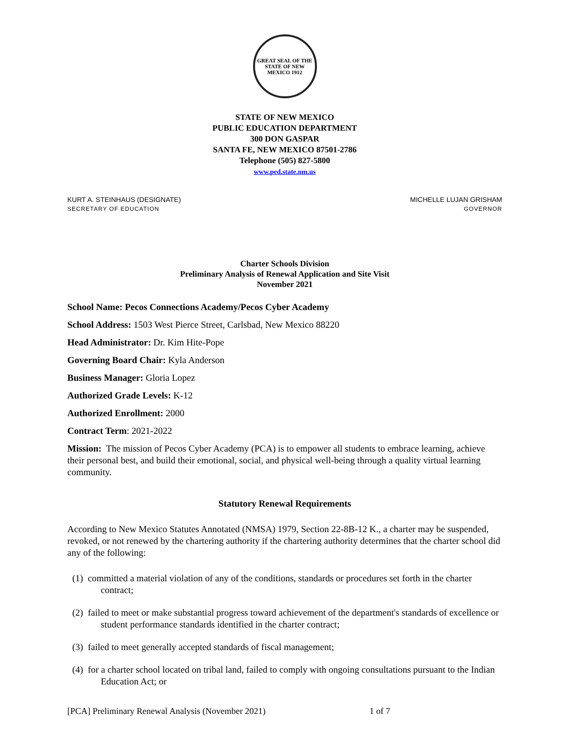GREAT SEAL OF THE STATE OF NEW MEXICO 1912
STATE OF NEW MEXICO
PUBLIC EDUCATION DEPARTMENT
300 DON GASPAR
SANTA FE, NEW MEXICO 87501-2786
Telephone (505) 827-5800
www.ped.state.nm.us
KURT A. STEINHAUS (DESIGNATE)
SECRETARY OF EDUCATION
MICHELLE LUJAN GRISHAM
GOVERNOR
Charter Schools Division
Preliminary Analysis of Renewal Application and Site Visit
November 2021
School Name: Pecos Connections Academy/Pecos Cyber Academy
School Address: 1503 West Pierce Street, Carlsbad, New Mexico 88220
Head Administrator: Dr. Kim Hite-Pope
Governing Board Chair: Kyla Anderson
Business Manager: Gloria Lopez
Authorized Grade Levels: K-12
Authorized Enrollment: 2000
Contract Term: 2021-2022
Mission: The mission of Pecos Cyber Academy (PCA) is to empower all students to embrace learning, achieve their personal best, and build their emotional, social, and physical well-being through a quality virtual learning community.
Statutory Renewal Requirements
According to New Mexico Statutes Annotated (NMSA) 1979, Section 22-8B-12 K., a charter may be suspended, revoked, or not renewed by the chartering authority if the chartering authority determines that the charter school did any of the following:
(1) committed a material violation of any of the conditions, standards or procedures set forth in the charter contract;
(2) failed to meet or make substantial progress toward achievement of the department's standards of excellence or student performance standards identified in the charter contract;
(3) failed to meet generally accepted standards of fiscal management;
(4) for a charter school located on tribal land, failed to comply with ongoing consultations pursuant to the Indian Education Act; or
[PCA] Preliminary Renewal Analysis (November 2021) 1 of 7